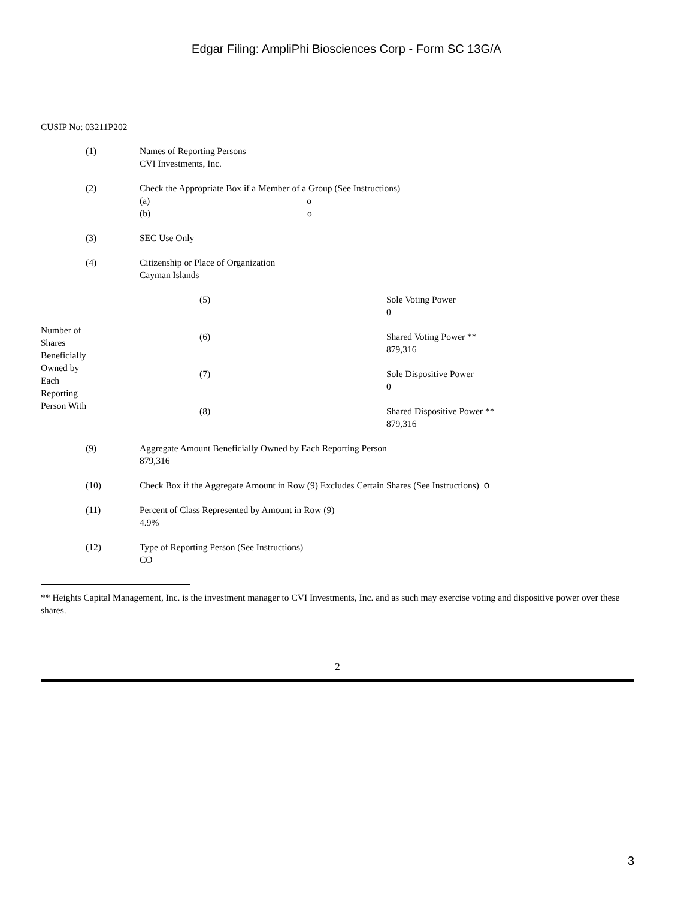Edgar Filing: AmpliPhi Biosciences Corp - Form SC 13G/A
CUSIP No: 03211P202
| (1) | Names of Reporting Persons CVI Investments, Inc. |
| (2) | Check the Appropriate Box if a Member of a Group (See Instructions) (a) o (b) o |
| (3) | SEC Use Only |
| (4) | Citizenship or Place of Organization Cayman Islands |
| Number of Shares Beneficially Owned by Each Reporting Person With | (5) | Sole Voting Power 0 |
| | (6) | Shared Voting Power ** 879,316 |
| | (7) | Sole Dispositive Power 0 |
| | (8) | Shared Dispositive Power ** 879,316 |
| (9) | Aggregate Amount Beneficially Owned by Each Reporting Person 879,316 |
| (10) | Check Box if the Aggregate Amount in Row (9) Excludes Certain Shares (See Instructions) o |
| (11) | Percent of Class Represented by Amount in Row (9) 4.9% |
| (12) | Type of Reporting Person (See Instructions) CO |
** Heights Capital Management, Inc. is the investment manager to CVI Investments, Inc. and as such may exercise voting and dispositive power over these shares.
2
3